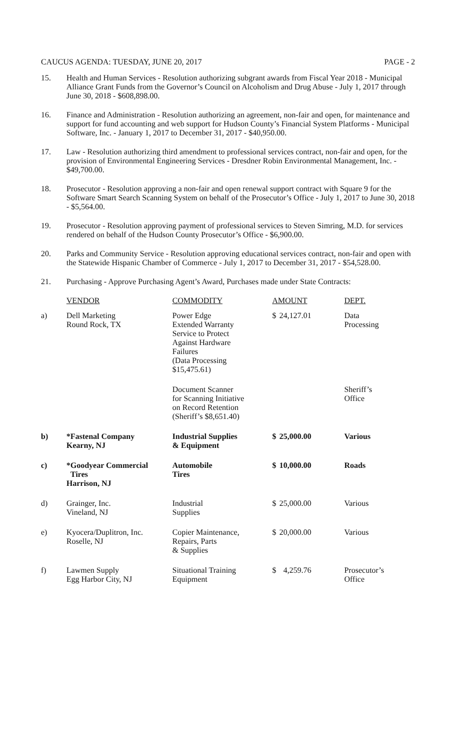CAUCUS AGENDA: TUESDAY, JUNE 20, 2017 PAGE - 2
15. Health and Human Services - Resolution authorizing subgrant awards from Fiscal Year 2018 - Municipal Alliance Grant Funds from the Governor’s Council on Alcoholism and Drug Abuse - July 1, 2017 through June 30, 2018 - $608,898.00.
16. Finance and Administration - Resolution authorizing an agreement, non-fair and open, for maintenance and support for fund accounting and web support for Hudson County’s Financial System Platforms - Municipal Software, Inc. - January 1, 2017 to December 31, 2017 - $40,950.00.
17. Law - Resolution authorizing third amendment to professional services contract, non-fair and open, for the provision of Environmental Engineering Services - Dresdner Robin Environmental Management, Inc. - $49,700.00.
18. Prosecutor - Resolution approving a non-fair and open renewal support contract with Square 9 for the Software Smart Search Scanning System on behalf of the Prosecutor’s Office - July 1, 2017 to June 30, 2018 - $5,564.00.
19. Prosecutor - Resolution approving payment of professional services to Steven Simring, M.D. for services rendered on behalf of the Hudson County Prosecutor’s Office - $6,900.00.
20. Parks and Community Service - Resolution approving educational services contract, non-fair and open with the Statewide Hispanic Chamber of Commerce - July 1, 2017 to December 31, 2017 - $54,528.00.
21. Purchasing - Approve Purchasing Agent’s Award, Purchases made under State Contracts:
| | VENDOR | COMMODITY | AMOUNT | | DEPT. |
| a) | Dell Marketing Round Rock, TX | Power Edge Extended Warranty Service to Protect Against Hardware Failures (Data Processing $15,475.61) | $ | 24,127.01 | Data Processing |
| | | Document Scanner for Scanning Initiative on Record Retention (Sheriff’s $8,651.40) | | | Sheriff’s Office |
| b) | *Fastenal Company Kearny, NJ | Industrial Supplies & Equipment | $ | 25,000.00 | Various |
| c) | *Goodyear Commercial Tires Harrison, NJ | Automobile Tires | $ | 10,000.00 | Roads |
| d) | Grainger, Inc. Vineland, NJ | Industrial Supplies | $ | 25,000.00 | Various |
| e) | Kyocera/Duplitron, Inc. Roselle, NJ | Copier Maintenance, Repairs, Parts & Supplies | $ | 20,000.00 | Various |
| f) | Lawmen Supply Egg Harbor City, NJ | Situational Training Equipment | $ | 4,259.76 | Prosecutor’s Office |